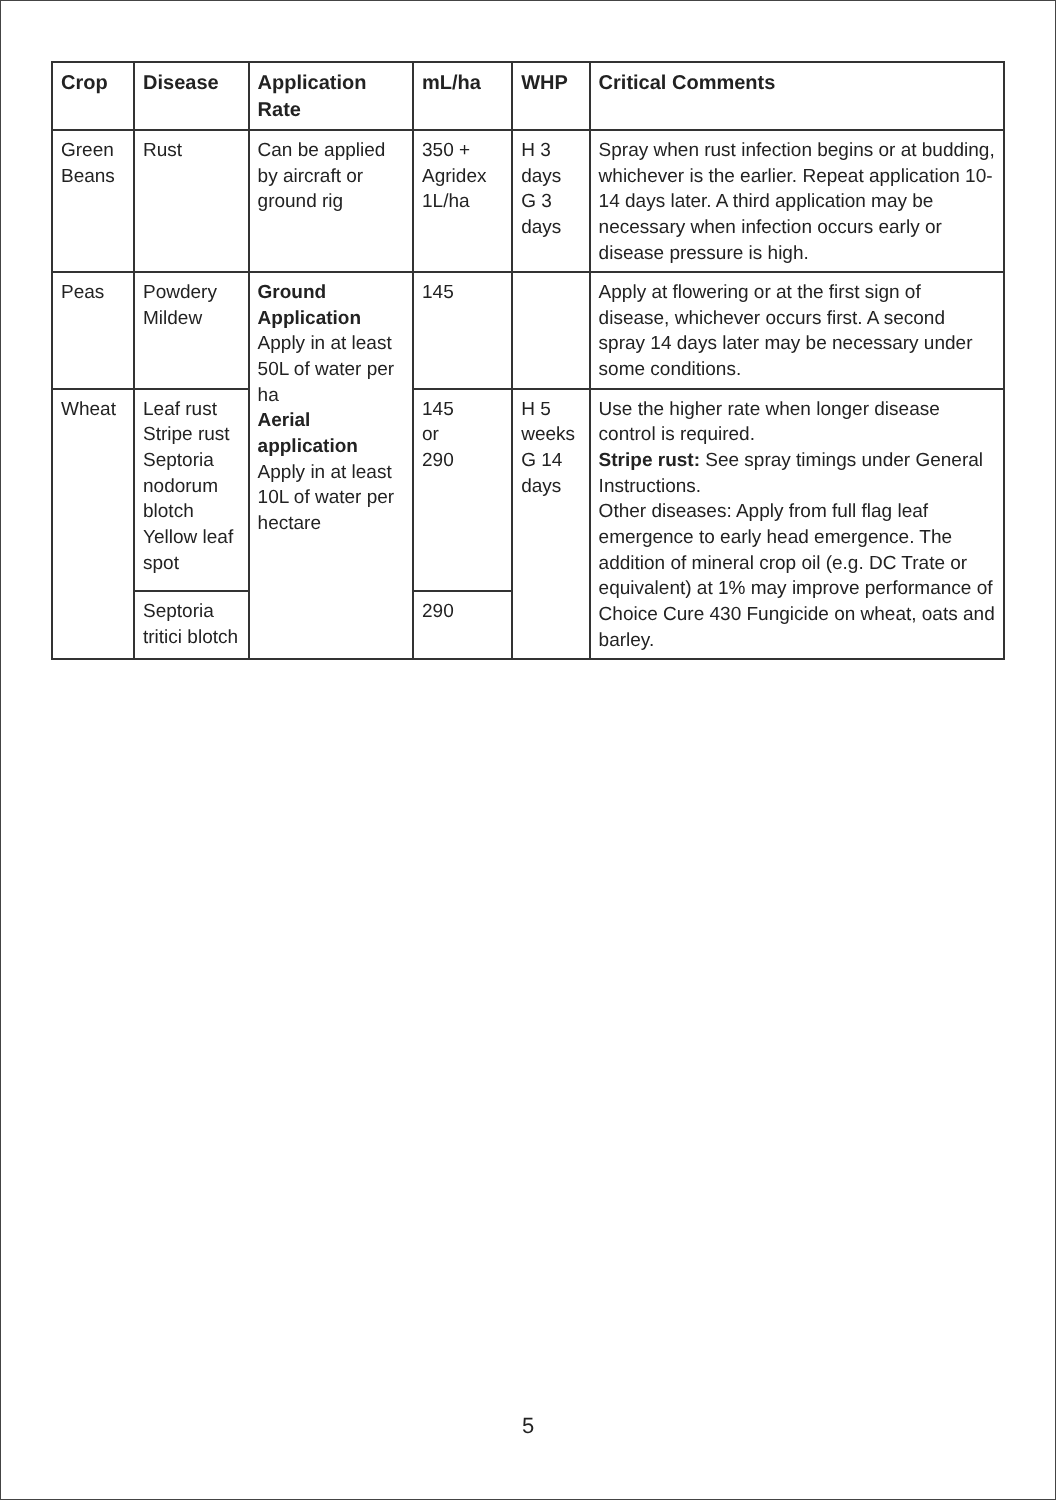| Crop | Disease | Application Rate | mL/ha | WHP | Critical Comments |
| --- | --- | --- | --- | --- | --- |
| Green Beans | Rust | Can be applied by aircraft or ground rig | 350 + Agridex 1L/ha | H 3 days G 3 days | Spray when rust infection begins or at budding, whichever is the earlier. Repeat application 10-14 days later. A third application may be necessary when infection occurs early or disease pressure is high. |
| Peas | Powdery Mildew | Ground Application Apply in at least 50L of water per ha Aerial application Apply in at least 10L of water per hectare | 145 | | Apply at flowering or at the first sign of disease, whichever occurs first. A second spray 14 days later may be necessary under some conditions. |
| Wheat | Leaf rust Stripe rust Septoria nodorum blotch Yellow leaf spot | | 145 or 290 | H 5 weeks G 14 days | Use the higher rate when longer disease control is required. Stripe rust: See spray timings under General Instructions. Other diseases: Apply from full flag leaf emergence to early head emergence. The addition of mineral crop oil (e.g. DC Trate or equivalent) at 1% may improve performance of Choice Cure 430 Fungicide on wheat, oats and barley. |
| | Septoria tritici blotch | | 290 | | |
5